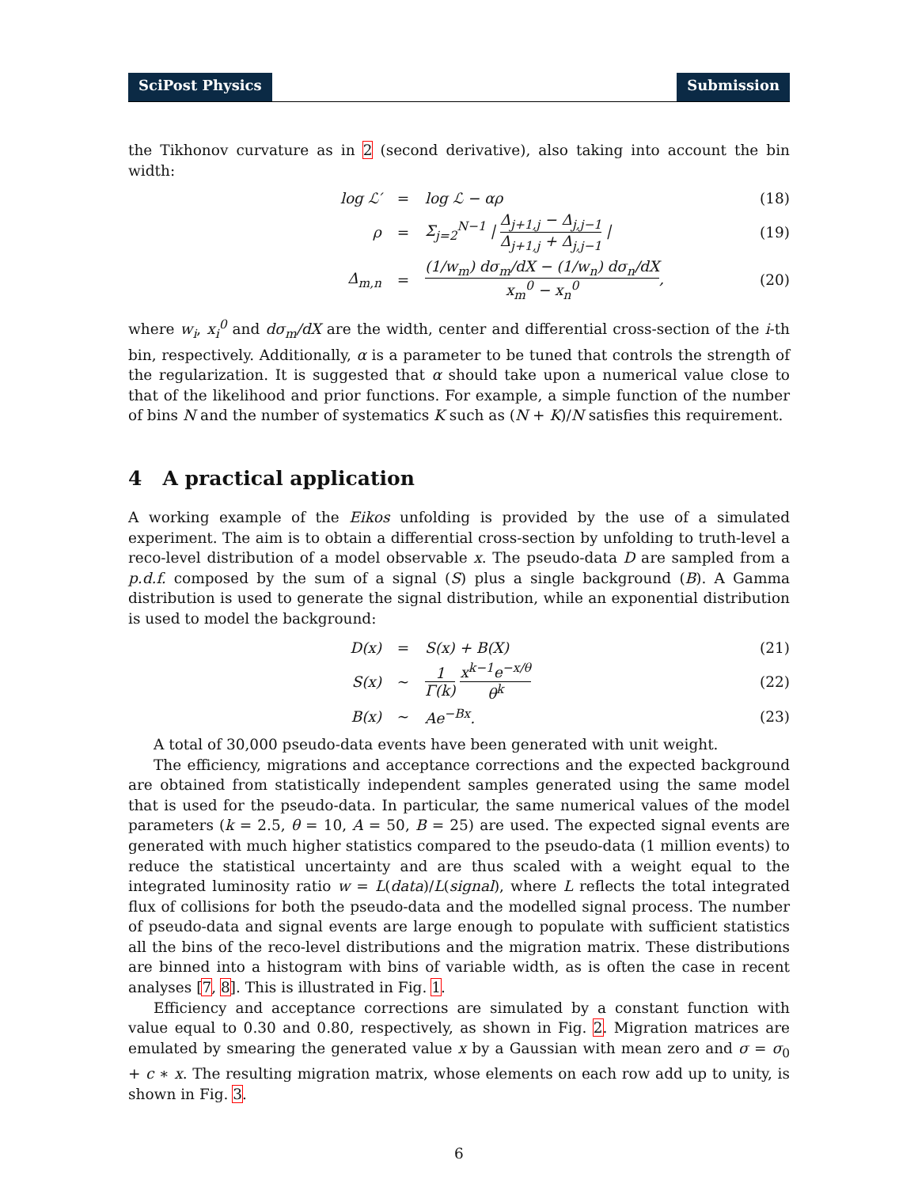SciPost Physics Submission
the Tikhonov curvature as in 2 (second derivative), also taking into account the bin width:
log ℒ′ = log ℒ − αρ (18)
ρ =
Σ<sub>j=2</sub><sup>N−1</sup> | Δ<sub>j+1,j</sub> − Δ<sub>j,j−1</sub> Δ<sub>j+1,j</sub> + Δ<sub>j,j−1</sub> |
(19)
Δ<sub>m,n</sub> =
(1/w<sub>m</sub>) dσ<sub>m</sub>/dX − (1/w<sub>n</sub>) dσ<sub>n</sub>/dX x<sub>m</sub><sup>0</sup> − x<sub>n</sub><sup>0</sup>,
(20)
where w<sub>i</sub>, x<sub>i</sub><sup>0</sup> and dσ<sub>m</sub>/dX are the width, center and differential cross-section of the i-th bin, respectively. Additionally, α is a parameter to be tuned that controls the strength of the regularization. It is suggested that α should take upon a numerical value close to that of the likelihood and prior functions. For example, a simple function of the number of bins N and the number of systematics K such as (N + K)/N satisfies this requirement.
4 A practical application
A working example of the Eikos unfolding is provided by the use of a simulated experiment. The aim is to obtain a differential cross-section by unfolding to truth-level a reco-level distribution of a model observable x. The pseudo-data D are sampled from a p.d.f. composed by the sum of a signal (S) plus a single background (B). A Gamma distribution is used to generate the signal distribution, while an exponential distribution is used to model the background:
D(x) = S(x) + B(X) (21)
S(x) ∼ 1 Γ(k) x<sup>k−1</sup>e<sup>−x/θ</sup> θ<sup>k</sup> (22)
B(x) ∼ Ae<sup>−Bx</sup>. (23)
A total of 30,000 pseudo-data events have been generated with unit weight.
The efficiency, migrations and acceptance corrections and the expected background are obtained from statistically independent samples generated using the same model that is used for the pseudo-data. In particular, the same numerical values of the model parameters (k = 2.5, θ = 10, A = 50, B = 25) are used. The expected signal events are generated with much higher statistics compared to the pseudo-data (1 million events) to reduce the statistical uncertainty and are thus scaled with a weight equal to the integrated luminosity ratio w = L(data)/L(signal), where L reflects the total integrated flux of collisions for both the pseudo-data and the modelled signal process. The number of pseudo-data and signal events are large enough to populate with sufficient statistics all the bins of the reco-level distributions and the migration matrix. These distributions are binned into a histogram with bins of variable width, as is often the case in recent analyses [7, 8]. This is illustrated in Fig. 1.
Efficiency and acceptance corrections are simulated by a constant function with value equal to 0.30 and 0.80, respectively, as shown in Fig. 2. Migration matrices are emulated by smearing the generated value x by a Gaussian with mean zero and σ = σ<sub>0</sub> + c ∗ x. The resulting migration matrix, whose elements on each row add up to unity, is shown in Fig. 3.
6